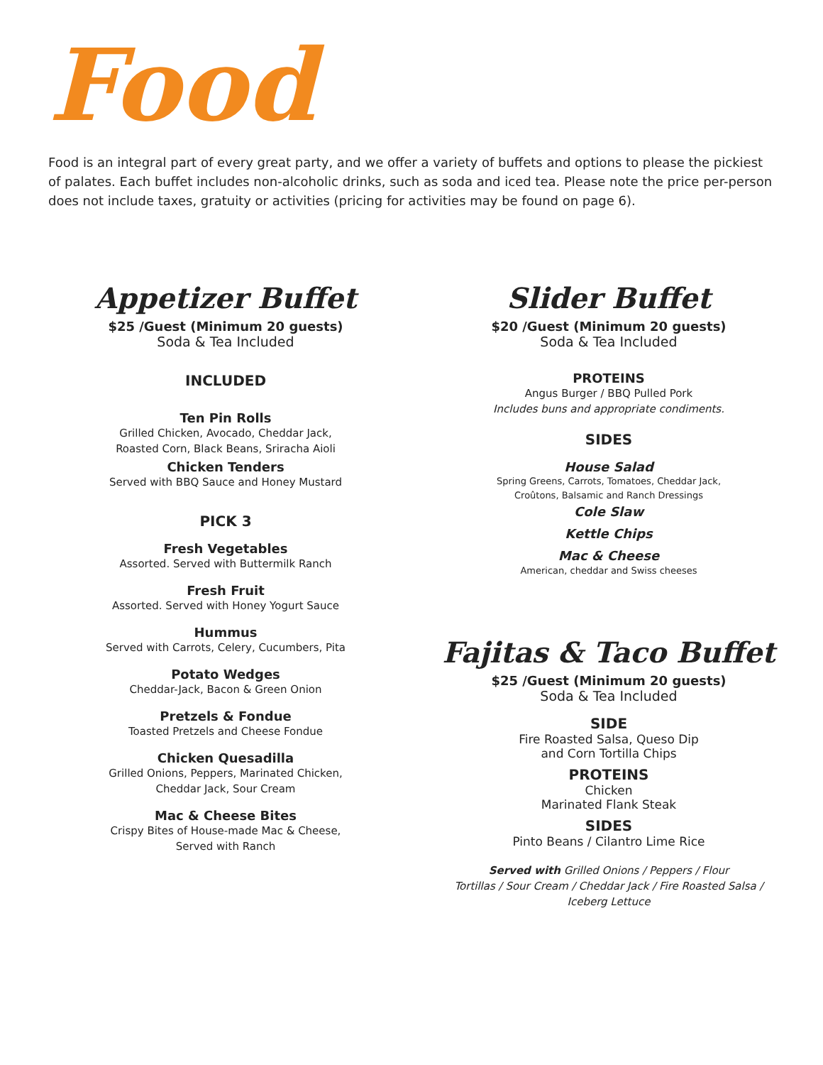Food
Food is an integral part of every great party, and we offer a variety of buffets and options to please the pickiest of palates. Each buffet includes non-alcoholic drinks, such as soda and iced tea. Please note the price per-person does not include taxes, gratuity or activities (pricing for activities may be found on page 6).
Appetizer Buffet
$25 /Guest (Minimum 20 guests)
Soda & Tea Included
INCLUDED
Ten Pin Rolls
Grilled Chicken, Avocado, Cheddar Jack,
Roasted Corn, Black Beans, Sriracha Aioli
Chicken Tenders
Served with BBQ Sauce and Honey Mustard
PICK 3
Fresh Vegetables
Assorted. Served with Buttermilk Ranch
Fresh Fruit
Assorted. Served with Honey Yogurt Sauce
Hummus
Served with Carrots, Celery, Cucumbers, Pita
Potato Wedges
Cheddar-Jack, Bacon & Green Onion
Pretzels & Fondue
Toasted Pretzels and Cheese Fondue
Chicken Quesadilla
Grilled Onions, Peppers, Marinated Chicken,
Cheddar Jack, Sour Cream
Mac & Cheese Bites
Crispy Bites of House-made Mac & Cheese,
Served with Ranch
Slider Buffet
$20 /Guest (Minimum 20 guests)
Soda & Tea Included
PROTEINS
Angus Burger / BBQ Pulled Pork
Includes buns and appropriate condiments.
SIDES
House Salad
Spring Greens, Carrots, Tomatoes, Cheddar Jack,
Croûtons, Balsamic and Ranch Dressings
Cole Slaw
Kettle Chips
Mac & Cheese
American, cheddar and Swiss cheeses
Fajitas & Taco Buffet
$25 /Guest (Minimum 20 guests)
Soda & Tea Included
SIDE
Fire Roasted Salsa, Queso Dip
and Corn Tortilla Chips
PROTEINS
Chicken
Marinated Flank Steak
SIDES
Pinto Beans / Cilantro Lime Rice
Served with Grilled Onions / Peppers / Flour
Tortillas / Sour Cream / Cheddar Jack / Fire Roasted Salsa /
Iceberg Lettuce